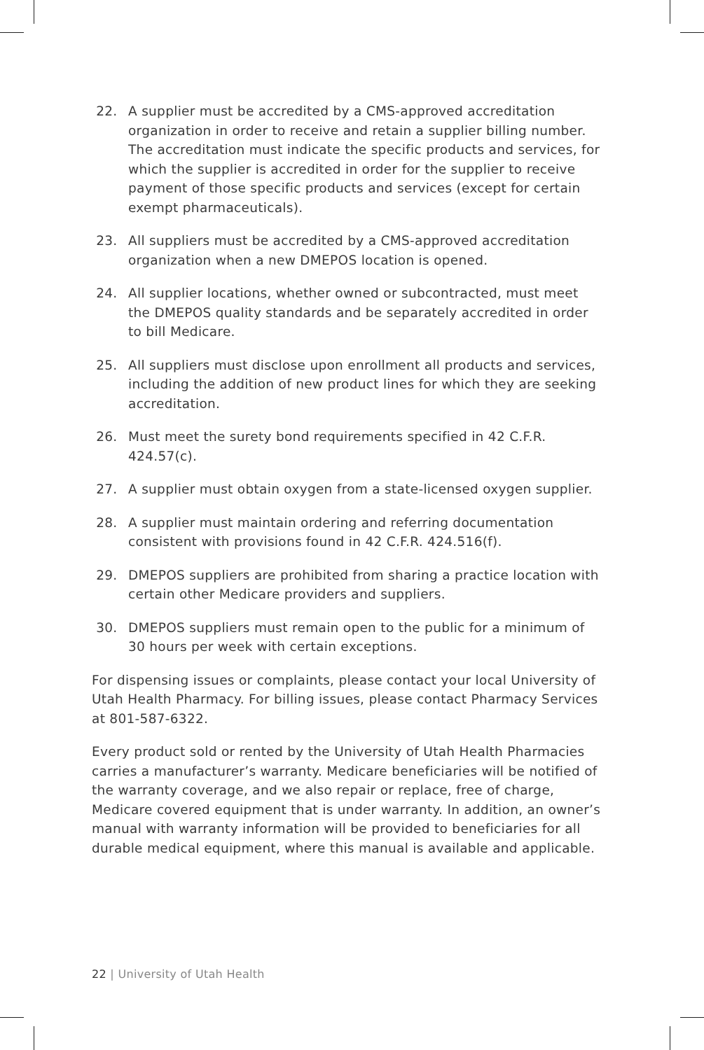22. A supplier must be accredited by a CMS-approved accreditation organization in order to receive and retain a supplier billing number. The accreditation must indicate the specific products and services, for which the supplier is accredited in order for the supplier to receive payment of those specific products and services (except for certain exempt pharmaceuticals).
23. All suppliers must be accredited by a CMS-approved accreditation organization when a new DMEPOS location is opened.
24. All supplier locations, whether owned or subcontracted, must meet the DMEPOS quality standards and be separately accredited in order to bill Medicare.
25. All suppliers must disclose upon enrollment all products and services, including the addition of new product lines for which they are seeking accreditation.
26. Must meet the surety bond requirements specified in 42 C.F.R. 424.57(c).
27. A supplier must obtain oxygen from a state-licensed oxygen supplier.
28. A supplier must maintain ordering and referring documentation consistent with provisions found in 42 C.F.R. 424.516(f).
29. DMEPOS suppliers are prohibited from sharing a practice location with certain other Medicare providers and suppliers.
30. DMEPOS suppliers must remain open to the public for a minimum of 30 hours per week with certain exceptions.
For dispensing issues or complaints, please contact your local University of Utah Health Pharmacy. For billing issues, please contact Pharmacy Services at 801-587-6322.
Every product sold or rented by the University of Utah Health Pharmacies carries a manufacturer’s warranty. Medicare beneficiaries will be notified of the warranty coverage, and we also repair or replace, free of charge, Medicare covered equipment that is under warranty. In addition, an owner’s manual with warranty information will be provided to beneficiaries for all durable medical equipment, where this manual is available and applicable.
22 | University of Utah Health